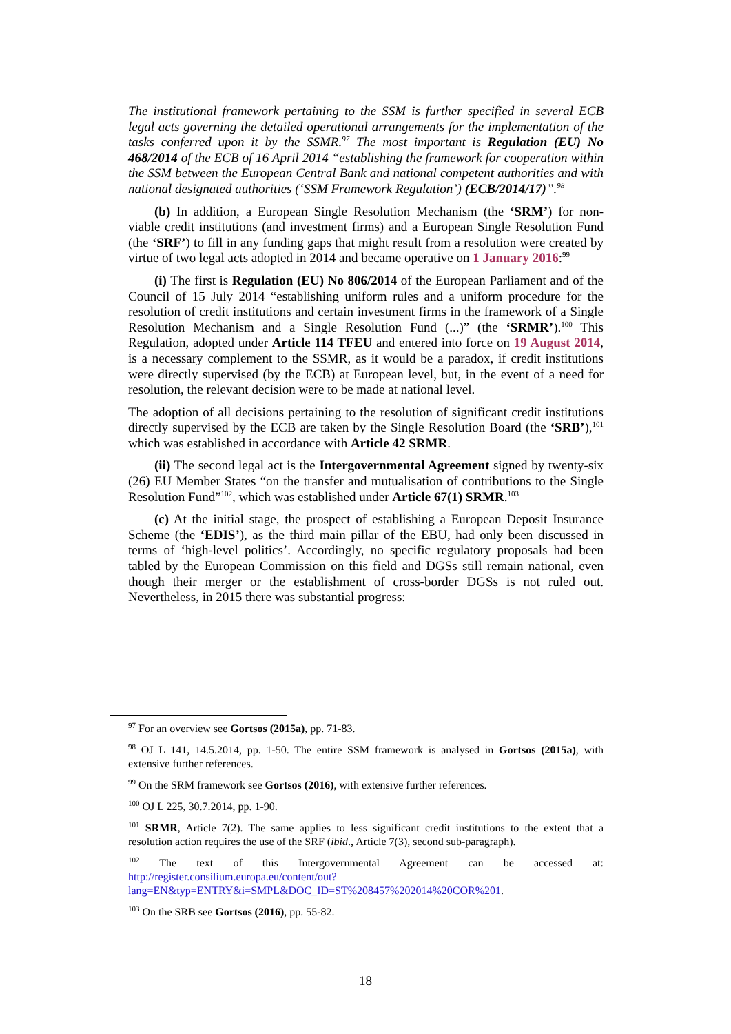The institutional framework pertaining to the SSM is further specified in several ECB legal acts governing the detailed operational arrangements for the implementation of the tasks conferred upon it by the SSMR.<sup>97</sup> The most important is Regulation (EU) No 468/2014 of the ECB of 16 April 2014 “establishing the framework for cooperation within the SSM between the European Central Bank and national competent authorities and with national designated authorities (‘SSM Framework Regulation’) (ECB/2014/17)”.<sup>98</sup>
(b) In addition, a European Single Resolution Mechanism (the ‘SRM’) for non-viable credit institutions (and investment firms) and a European Single Resolution Fund (the ‘SRF’) to fill in any funding gaps that might result from a resolution were created by virtue of two legal acts adopted in 2014 and became operative on 1 January 2016:<sup>99</sup>
(i) The first is Regulation (EU) No 806/2014 of the European Parliament and of the Council of 15 July 2014 “establishing uniform rules and a uniform procedure for the resolution of credit institutions and certain investment firms in the framework of a Single Resolution Mechanism and a Single Resolution Fund (...)” (the ‘SRMR’).<sup>100</sup> This Regulation, adopted under Article 114 TFEU and entered into force on 19 August 2014, is a necessary complement to the SSMR, as it would be a paradox, if credit institutions were directly supervised (by the ECB) at European level, but, in the event of a need for resolution, the relevant decision were to be made at national level.
The adoption of all decisions pertaining to the resolution of significant credit institutions directly supervised by the ECB are taken by the Single Resolution Board (the ‘SRB’),<sup>101</sup> which was established in accordance with Article 42 SRMR.
(ii) The second legal act is the Intergovernmental Agreement signed by twenty-six (26) EU Member States “on the transfer and mutualisation of contributions to the Single Resolution Fund”<sup>102</sup>, which was established under Article 67(1) SRMR.<sup>103</sup>
(c) At the initial stage, the prospect of establishing a European Deposit Insurance Scheme (the ‘EDIS’), as the third main pillar of the EBU, had only been discussed in terms of ‘high-level politics’. Accordingly, no specific regulatory proposals had been tabled by the European Commission on this field and DGSs still remain national, even though their merger or the establishment of cross-border DGSs is not ruled out. Nevertheless, in 2015 there was substantial progress:
<sup>97</sup> For an overview see Gortsos (2015a), pp. 71-83.
<sup>98</sup> OJ L 141, 14.5.2014, pp. 1-50. The entire SSM framework is analysed in Gortsos (2015a), with extensive further references.
<sup>99</sup> On the SRM framework see Gortsos (2016), with extensive further references.
<sup>100</sup> OJ L 225, 30.7.2014, pp. 1-90.
<sup>101</sup> SRMR, Article 7(2). The same applies to less significant credit institutions to the extent that a resolution action requires the use of the SRF (ibid., Article 7(3), second sub-paragraph).
<sup>102</sup> The text of this Intergovernmental Agreement can be accessed at: http://register.consilium.europa.eu/content/out?lang=EN&typ=ENTRY&i=SMPL&DOC_ID=ST%208457%202014%20COR%201.
<sup>103</sup> On the SRB see Gortsos (2016), pp. 55-82.
18